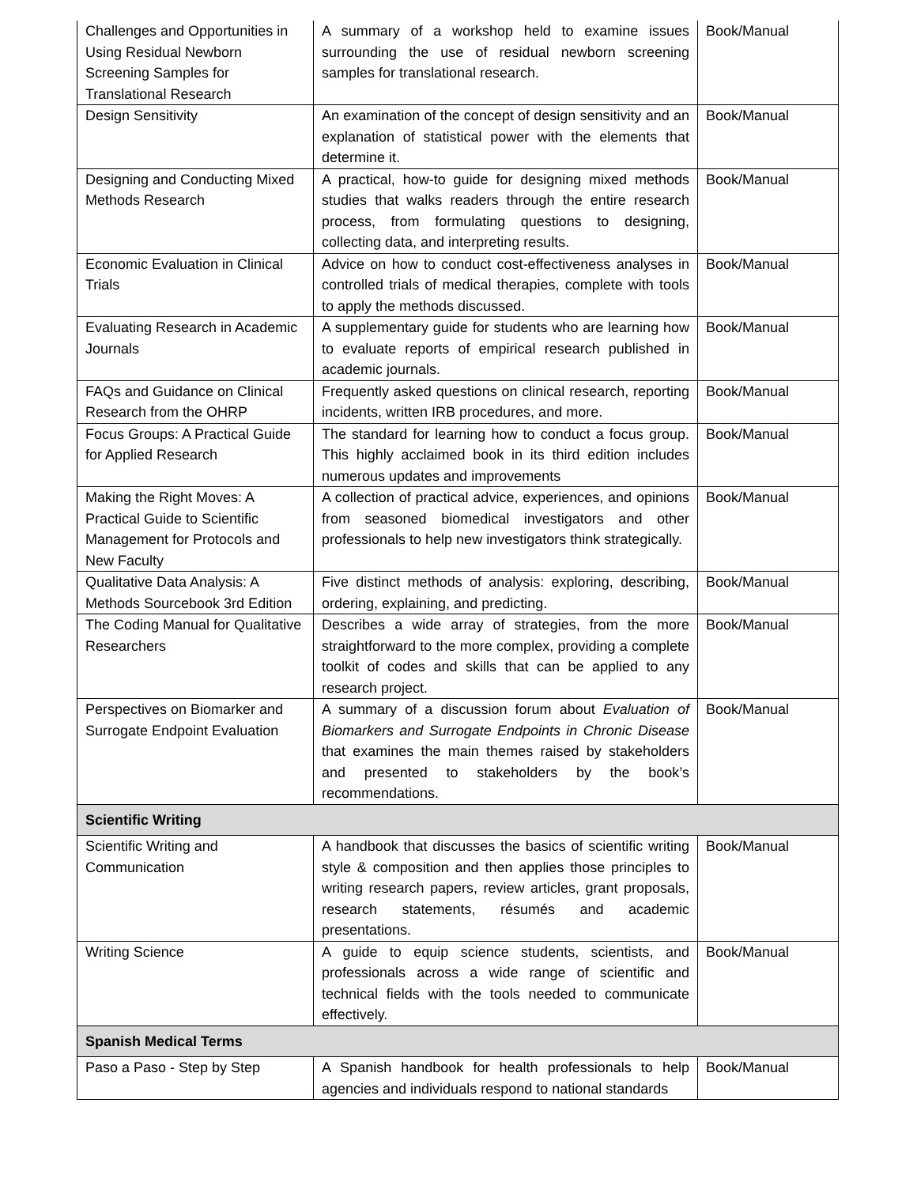| Challenges and Opportunities in Using Residual Newborn Screening Samples for Translational Research | A summary of a workshop held to examine issues surrounding the use of residual newborn screening samples for translational research. | Book/Manual |
| Design Sensitivity | An examination of the concept of design sensitivity and an explanation of statistical power with the elements that determine it. | Book/Manual |
| Designing and Conducting Mixed Methods Research | A practical, how-to guide for designing mixed methods studies that walks readers through the entire research process, from formulating questions to designing, collecting data, and interpreting results. | Book/Manual |
| Economic Evaluation in Clinical Trials | Advice on how to conduct cost-effectiveness analyses in controlled trials of medical therapies, complete with tools to apply the methods discussed. | Book/Manual |
| Evaluating Research in Academic Journals | A supplementary guide for students who are learning how to evaluate reports of empirical research published in academic journals. | Book/Manual |
| FAQs and Guidance on Clinical Research from the OHRP | Frequently asked questions on clinical research, reporting incidents, written IRB procedures, and more. | Book/Manual |
| Focus Groups: A Practical Guide for Applied Research | The standard for learning how to conduct a focus group. This highly acclaimed book in its third edition includes numerous updates and improvements | Book/Manual |
| Making the Right Moves: A Practical Guide to Scientific Management for Protocols and New Faculty | A collection of practical advice, experiences, and opinions from seasoned biomedical investigators and other professionals to help new investigators think strategically. | Book/Manual |
| Qualitative Data Analysis: A Methods Sourcebook 3rd Edition | Five distinct methods of analysis: exploring, describing, ordering, explaining, and predicting. | Book/Manual |
| The Coding Manual for Qualitative Researchers | Describes a wide array of strategies, from the more straightforward to the more complex, providing a complete toolkit of codes and skills that can be applied to any research project. | Book/Manual |
| Perspectives on Biomarker and Surrogate Endpoint Evaluation | A summary of a discussion forum about Evaluation of Biomarkers and Surrogate Endpoints in Chronic Disease that examines the main themes raised by stakeholders and presented to stakeholders by the book’s recommendations. | Book/Manual |
| Scientific Writing | | |
| Scientific Writing and Communication | A handbook that discusses the basics of scientific writing style & composition and then applies those principles to writing research papers, review articles, grant proposals, research statements, résumés and academic presentations. | Book/Manual |
| Writing Science | A guide to equip science students, scientists, and professionals across a wide range of scientific and technical fields with the tools needed to communicate effectively. | Book/Manual |
| Spanish Medical Terms | | |
| Paso a Paso - Step by Step | A Spanish handbook for health professionals to help agencies and individuals respond to national standards | Book/Manual |